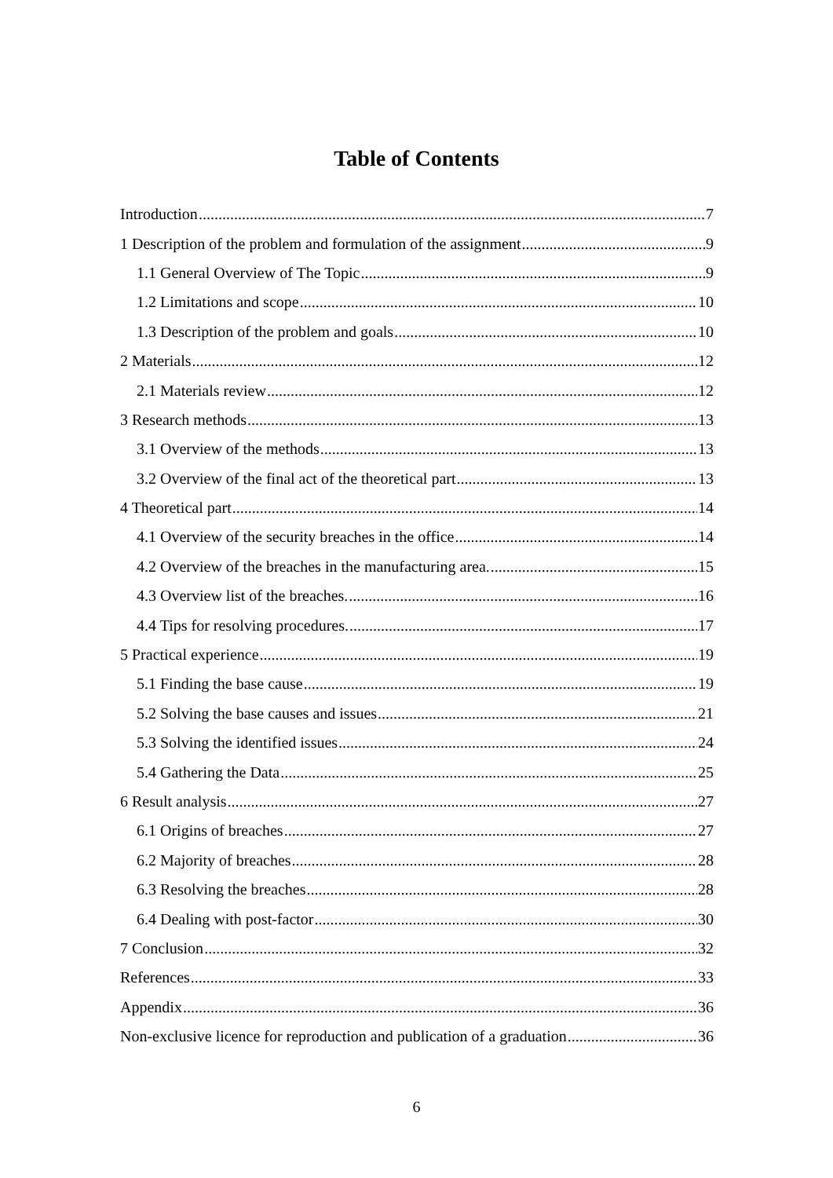Table of Contents
Introduction 7
1 Description of the problem and formulation of the assignment 9
1.1 General Overview of The Topic 9
1.2 Limitations and scope 10
1.3 Description of the problem and goals 10
2 Materials 12
2.1 Materials review 12
3 Research methods 13
3.1 Overview of the methods 13
3.2 Overview of the final act of the theoretical part 13
4 Theoretical part 14
4.1 Overview of the security breaches in the office 14
4.2 Overview of the breaches in the manufacturing area. 15
4.3 Overview list of the breaches. 16
4.4 Tips for resolving procedures. 17
5 Practical experience 19
5.1 Finding the base cause 19
5.2 Solving the base causes and issues 21
5.3 Solving the identified issues 24
5.4 Gathering the Data 25
6 Result analysis 27
6.1 Origins of breaches 27
6.2 Majority of breaches 28
6.3 Resolving the breaches 28
6.4 Dealing with post-factor 30
7 Conclusion 32
References 33
Appendix 36
Non-exclusive licence for reproduction and publication of a graduation 36
6